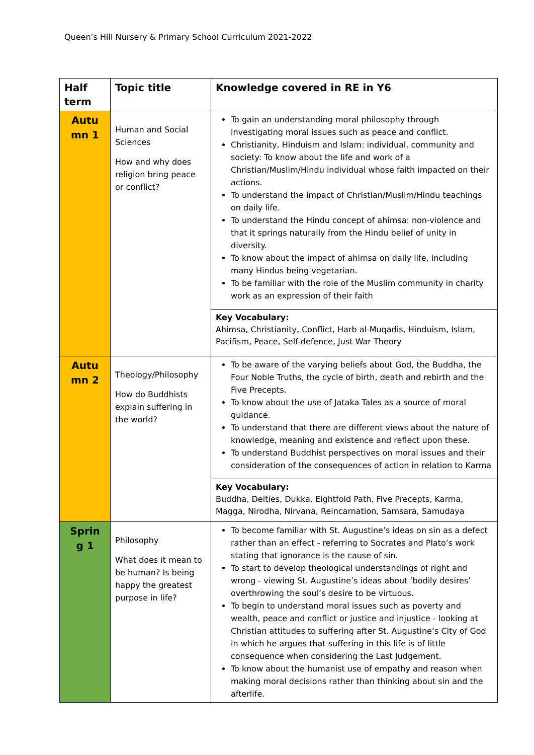Queen’s Hill Nursery & Primary School Curriculum 2021-2022
| Half term | Topic title | Knowledge covered in RE in Y6 |
| --- | --- | --- |
| Autu mn 1 | Human and Social Sciences How and why does religion bring peace or conflict? | To gain an understanding moral philosophy through investigating moral issues such as peace and conflict. Christianity, Hinduism and Islam: individual, community and society: To know about the life and work of a Christian/Muslim/Hindu individual whose faith impacted on their actions. To understand the impact of Christian/Muslim/Hindu teachings on daily life. To understand the Hindu concept of ahimsa: non-violence and that it springs naturally from the Hindu belief of unity in diversity. To know about the impact of ahimsa on daily life, including many Hindus being vegetarian. To be familiar with the role of the Muslim community in charity work as an expression of their faith |
| | | Key Vocabulary: Ahimsa, Christianity, Conflict, Harb al-Muqadis, Hinduism, Islam, Pacifism, Peace, Self-defence, Just War Theory |
| Autu mn 2 | Theology/Philosophy How do Buddhists explain suffering in the world? | To be aware of the varying beliefs about God, the Buddha, the Four Noble Truths, the cycle of birth, death and rebirth and the Five Precepts. To know about the use of Jataka Tales as a source of moral guidance. To understand that there are different views about the nature of knowledge, meaning and existence and reflect upon these. To understand Buddhist perspectives on moral issues and their consideration of the consequences of action in relation to Karma |
| | | Key Vocabulary: Buddha, Deities, Dukka, Eightfold Path, Five Precepts, Karma, Magga, Nirodha, Nirvana, Reincarnation, Samsara, Samudaya |
| Sprin g 1 | Philosophy What does it mean to be human? Is being happy the greatest purpose in life? | To become familiar with St. Augustine’s ideas on sin as a defect rather than an effect - referring to Socrates and Plato’s work stating that ignorance is the cause of sin. To start to develop theological understandings of right and wrong - viewing St. Augustine’s ideas about ‘bodily desires’ overthrowing the soul’s desire to be virtuous. To begin to understand moral issues such as poverty and wealth, peace and conflict or justice and injustice - looking at Christian attitudes to suffering after St. Augustine’s City of God in which he argues that suffering in this life is of little consequence when considering the Last Judgement. To know about the humanist use of empathy and reason when making moral decisions rather than thinking about sin and the afterlife. |